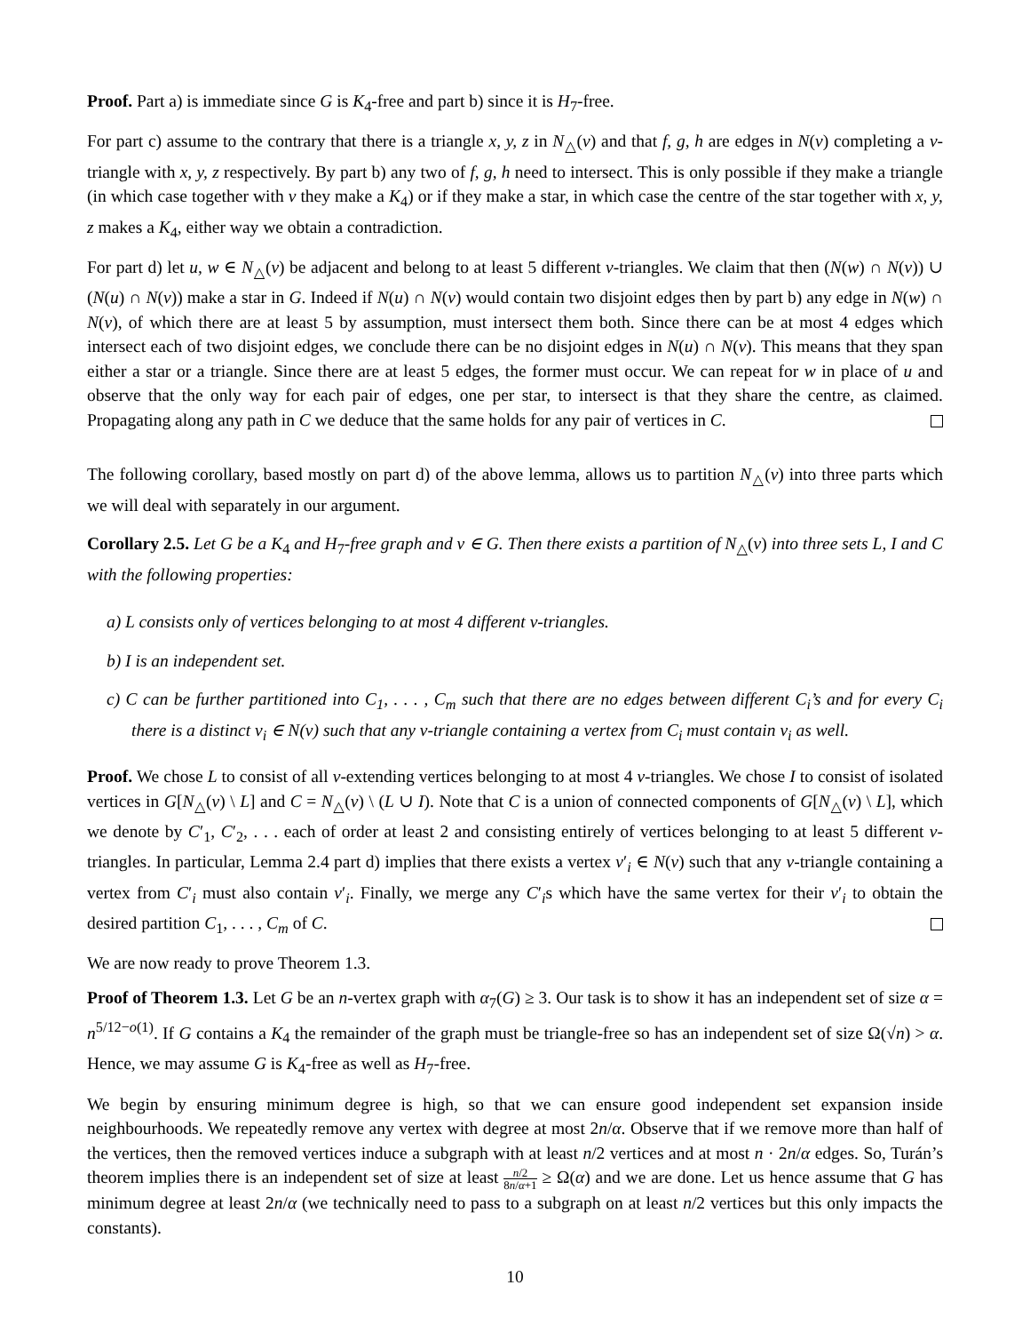Proof. Part a) is immediate since G is K<sub>4</sub>-free and part b) since it is H<sub>7</sub>-free.
For part c) assume to the contrary that there is a triangle x, y, z in N<sub>△</sub>(v) and that f, g, h are edges in N(v) completing a v-triangle with x, y, z respectively. By part b) any two of f, g, h need to intersect. This is only possible if they make a triangle (in which case together with v they make a K<sub>4</sub>) or if they make a star, in which case the centre of the star together with x, y, z makes a K<sub>4</sub>, either way we obtain a contradiction.
For part d) let u, w ∈ N<sub>△</sub>(v) be adjacent and belong to at least 5 different v-triangles. We claim that then (N(w) ∩ N(v)) ∪ (N(u) ∩ N(v)) make a star in G. Indeed if N(u) ∩ N(v) would contain two disjoint edges then by part b) any edge in N(w) ∩ N(v), of which there are at least 5 by assumption, must intersect them both. Since there can be at most 4 edges which intersect each of two disjoint edges, we conclude there can be no disjoint edges in N(u) ∩ N(v). This means that they span either a star or a triangle. Since there are at least 5 edges, the former must occur. We can repeat for w in place of u and observe that the only way for each pair of edges, one per star, to intersect is that they share the centre, as claimed. Propagating along any path in C we deduce that the same holds for any pair of vertices in C.
The following corollary, based mostly on part d) of the above lemma, allows us to partition N<sub>△</sub>(v) into three parts which we will deal with separately in our argument.
Corollary 2.5. Let G be a K<sub>4</sub> and H<sub>7</sub>-free graph and v ∈ G. Then there exists a partition of N<sub>△</sub>(v) into three sets L, I and C with the following properties:
a) L consists only of vertices belonging to at most 4 different v-triangles.
b) I is an independent set.
c) C can be further partitioned into C<sub>1</sub>, . . . , C<sub>m</sub> such that there are no edges between different C<sub>i</sub>’s and for every C<sub>i</sub> there is a distinct v<sub>i</sub> ∈ N(v) such that any v-triangle containing a vertex from C<sub>i</sub> must contain v<sub>i</sub> as well.
Proof. We chose L to consist of all v-extending vertices belonging to at most 4 v-triangles. We chose I to consist of isolated vertices in G[N<sub>△</sub>(v) \ L] and C = N<sub>△</sub>(v) \ (L ∪ I). Note that C is a union of connected components of G[N<sub>△</sub>(v) \ L], which we denote by C′<sub>1</sub>, C′<sub>2</sub>, . . . each of order at least 2 and consisting entirely of vertices belonging to at least 5 different v-triangles. In particular, Lemma 2.4 part d) implies that there exists a vertex v′<sub>i</sub> ∈ N(v) such that any v-triangle containing a vertex from C′<sub>i</sub> must also contain v′<sub>i</sub>. Finally, we merge any C′<sub>i</sub>s which have the same vertex for their v′<sub>i</sub> to obtain the desired partition C<sub>1</sub>, . . . , C<sub>m</sub> of C.
We are now ready to prove Theorem 1.3.
Proof of Theorem 1.3. Let G be an n-vertex graph with α<sub>7</sub>(G) ≥ 3. Our task is to show it has an independent set of size α = n<sup>5/12−o(1)</sup>. If G contains a K<sub>4</sub> the remainder of the graph must be triangle-free so has an independent set of size Ω(√n) > α. Hence, we may assume G is K<sub>4</sub>-free as well as H<sub>7</sub>-free.
We begin by ensuring minimum degree is high, so that we can ensure good independent set expansion inside neighbourhoods. We repeatedly remove any vertex with degree at most 2n/α. Observe that if we remove more than half of the vertices, then the removed vertices induce a subgraph with at least n/2 vertices and at most n · 2n/α edges. So, Turán’s theorem implies there is an independent set of size at least n/2 8n/α+1 ≥ Ω(α) and we are done. Let us hence assume that G has minimum degree at least 2n/α (we technically need to pass to a subgraph on at least n/2 vertices but this only impacts the constants).
10